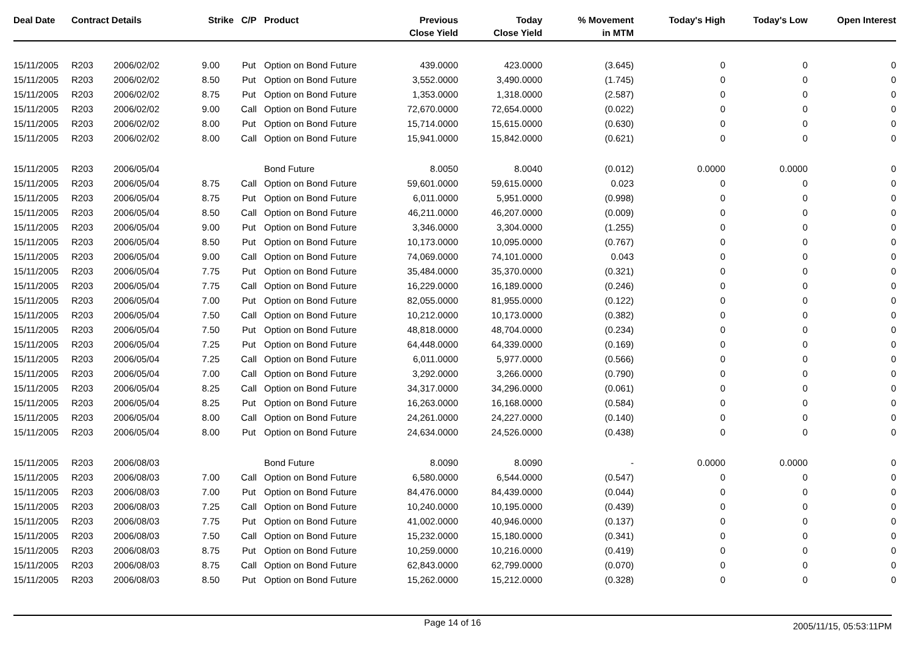| Deal Date | Contract Details | | Strike | C/P | Product | Previous Close Yield | Today Close Yield | % Movement in MTM | Today's High | Today's Low | Open Interest |
| --- | --- | --- | --- | --- | --- | --- | --- | --- | --- | --- | --- |
| 15/11/2005 | R203 | 2006/02/02 | 9.00 | Put | Option on Bond Future | 439.0000 | 423.0000 | (3.645) | 0 | 0 | 0 |
| 15/11/2005 | R203 | 2006/02/02 | 8.50 | Put | Option on Bond Future | 3,552.0000 | 3,490.0000 | (1.745) | 0 | 0 | 0 |
| 15/11/2005 | R203 | 2006/02/02 | 8.75 | Put | Option on Bond Future | 1,353.0000 | 1,318.0000 | (2.587) | 0 | 0 | 0 |
| 15/11/2005 | R203 | 2006/02/02 | 9.00 | Call | Option on Bond Future | 72,670.0000 | 72,654.0000 | (0.022) | 0 | 0 | 0 |
| 15/11/2005 | R203 | 2006/02/02 | 8.00 | Put | Option on Bond Future | 15,714.0000 | 15,615.0000 | (0.630) | 0 | 0 | 0 |
| 15/11/2005 | R203 | 2006/02/02 | 8.00 | Call | Option on Bond Future | 15,941.0000 | 15,842.0000 | (0.621) | 0 | 0 | 0 |
| 15/11/2005 | R203 | 2006/05/04 | | | Bond Future | 8.0050 | 8.0040 | (0.012) | 0.0000 | 0.0000 | 0 |
| 15/11/2005 | R203 | 2006/05/04 | 8.75 | Call | Option on Bond Future | 59,601.0000 | 59,615.0000 | 0.023 | 0 | 0 | 0 |
| 15/11/2005 | R203 | 2006/05/04 | 8.75 | Put | Option on Bond Future | 6,011.0000 | 5,951.0000 | (0.998) | 0 | 0 | 0 |
| 15/11/2005 | R203 | 2006/05/04 | 8.50 | Call | Option on Bond Future | 46,211.0000 | 46,207.0000 | (0.009) | 0 | 0 | 0 |
| 15/11/2005 | R203 | 2006/05/04 | 9.00 | Put | Option on Bond Future | 3,346.0000 | 3,304.0000 | (1.255) | 0 | 0 | 0 |
| 15/11/2005 | R203 | 2006/05/04 | 8.50 | Put | Option on Bond Future | 10,173.0000 | 10,095.0000 | (0.767) | 0 | 0 | 0 |
| 15/11/2005 | R203 | 2006/05/04 | 9.00 | Call | Option on Bond Future | 74,069.0000 | 74,101.0000 | 0.043 | 0 | 0 | 0 |
| 15/11/2005 | R203 | 2006/05/04 | 7.75 | Put | Option on Bond Future | 35,484.0000 | 35,370.0000 | (0.321) | 0 | 0 | 0 |
| 15/11/2005 | R203 | 2006/05/04 | 7.75 | Call | Option on Bond Future | 16,229.0000 | 16,189.0000 | (0.246) | 0 | 0 | 0 |
| 15/11/2005 | R203 | 2006/05/04 | 7.00 | Put | Option on Bond Future | 82,055.0000 | 81,955.0000 | (0.122) | 0 | 0 | 0 |
| 15/11/2005 | R203 | 2006/05/04 | 7.50 | Call | Option on Bond Future | 10,212.0000 | 10,173.0000 | (0.382) | 0 | 0 | 0 |
| 15/11/2005 | R203 | 2006/05/04 | 7.50 | Put | Option on Bond Future | 48,818.0000 | 48,704.0000 | (0.234) | 0 | 0 | 0 |
| 15/11/2005 | R203 | 2006/05/04 | 7.25 | Put | Option on Bond Future | 64,448.0000 | 64,339.0000 | (0.169) | 0 | 0 | 0 |
| 15/11/2005 | R203 | 2006/05/04 | 7.25 | Call | Option on Bond Future | 6,011.0000 | 5,977.0000 | (0.566) | 0 | 0 | 0 |
| 15/11/2005 | R203 | 2006/05/04 | 7.00 | Call | Option on Bond Future | 3,292.0000 | 3,266.0000 | (0.790) | 0 | 0 | 0 |
| 15/11/2005 | R203 | 2006/05/04 | 8.25 | Call | Option on Bond Future | 34,317.0000 | 34,296.0000 | (0.061) | 0 | 0 | 0 |
| 15/11/2005 | R203 | 2006/05/04 | 8.25 | Put | Option on Bond Future | 16,263.0000 | 16,168.0000 | (0.584) | 0 | 0 | 0 |
| 15/11/2005 | R203 | 2006/05/04 | 8.00 | Call | Option on Bond Future | 24,261.0000 | 24,227.0000 | (0.140) | 0 | 0 | 0 |
| 15/11/2005 | R203 | 2006/05/04 | 8.00 | Put | Option on Bond Future | 24,634.0000 | 24,526.0000 | (0.438) | 0 | 0 | 0 |
| 15/11/2005 | R203 | 2006/08/03 | | | Bond Future | 8.0090 | 8.0090 | - | 0.0000 | 0.0000 | 0 |
| 15/11/2005 | R203 | 2006/08/03 | 7.00 | Call | Option on Bond Future | 6,580.0000 | 6,544.0000 | (0.547) | 0 | 0 | 0 |
| 15/11/2005 | R203 | 2006/08/03 | 7.00 | Put | Option on Bond Future | 84,476.0000 | 84,439.0000 | (0.044) | 0 | 0 | 0 |
| 15/11/2005 | R203 | 2006/08/03 | 7.25 | Call | Option on Bond Future | 10,240.0000 | 10,195.0000 | (0.439) | 0 | 0 | 0 |
| 15/11/2005 | R203 | 2006/08/03 | 7.75 | Put | Option on Bond Future | 41,002.0000 | 40,946.0000 | (0.137) | 0 | 0 | 0 |
| 15/11/2005 | R203 | 2006/08/03 | 7.50 | Call | Option on Bond Future | 15,232.0000 | 15,180.0000 | (0.341) | 0 | 0 | 0 |
| 15/11/2005 | R203 | 2006/08/03 | 8.75 | Put | Option on Bond Future | 10,259.0000 | 10,216.0000 | (0.419) | 0 | 0 | 0 |
| 15/11/2005 | R203 | 2006/08/03 | 8.75 | Call | Option on Bond Future | 62,843.0000 | 62,799.0000 | (0.070) | 0 | 0 | 0 |
| 15/11/2005 | R203 | 2006/08/03 | 8.50 | Put | Option on Bond Future | 15,262.0000 | 15,212.0000 | (0.328) | 0 | 0 | 0 |
Page 14 of 16 2005/11/15, 05:53:11PM